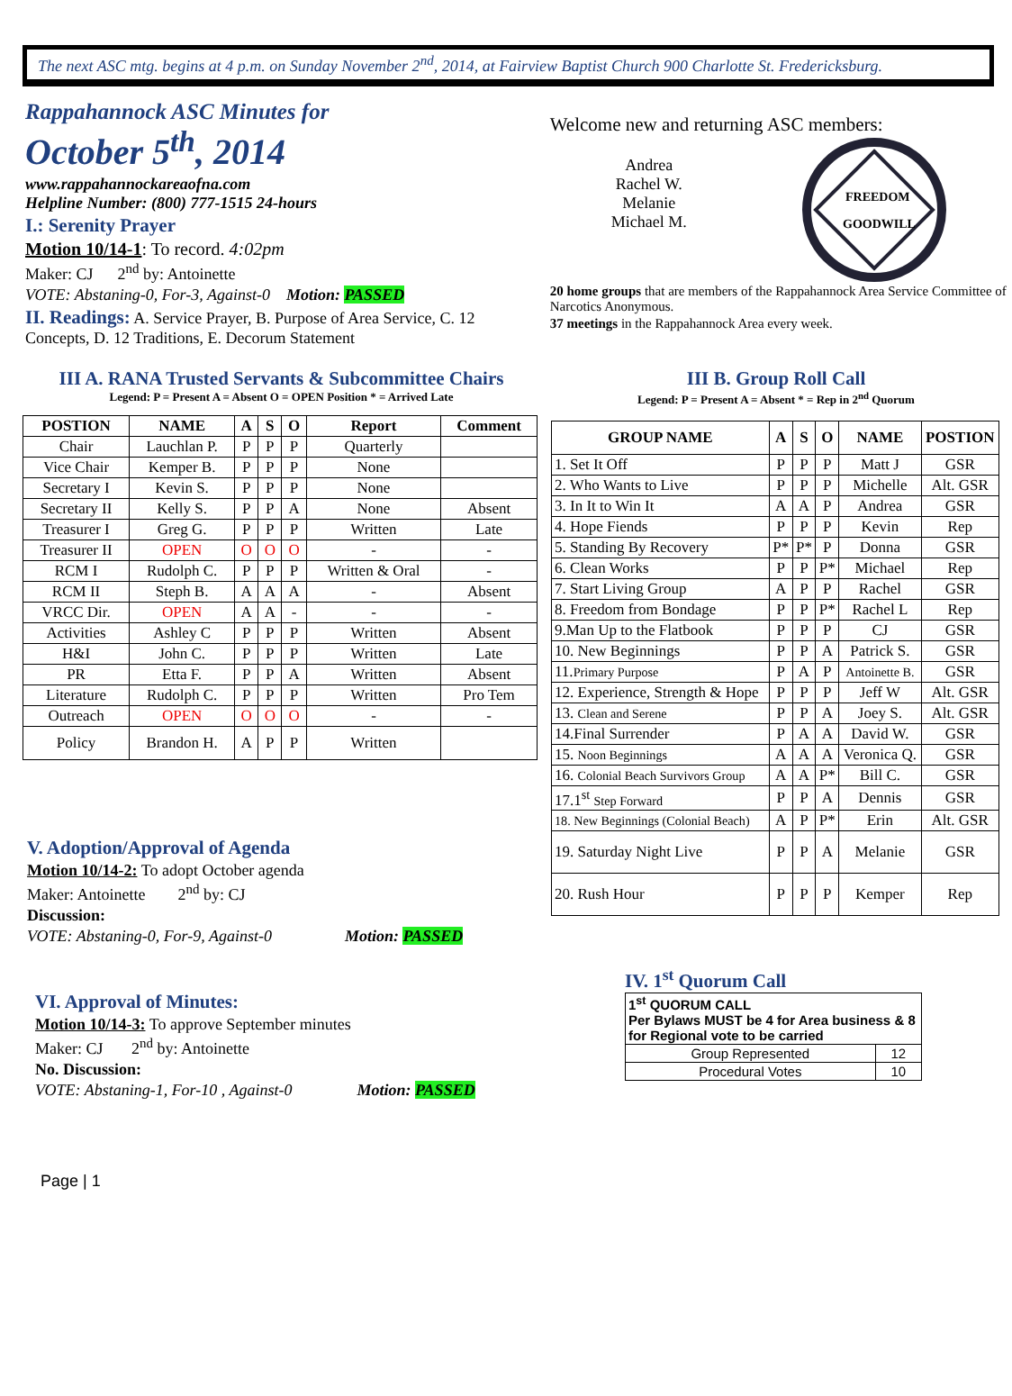The next ASC mtg. begins at 4 p.m. on Sunday November 2<sup>nd</sup>, 2014, at Fairview Baptist Church 900 Charlotte St. Fredericksburg.
Rappahannock ASC Minutes for
October 5<sup>th</sup>, 2014
www.rappahannockareaofna.com
Helpline Number: (800) 777-1515 24-hours
I.: Serenity Prayer
Motion 10/14-1: To record. 4:02pm
Maker: CJ 2<sup>nd</sup> by: Antoinette
VOTE: Abstaning-0, For-3, Against-0 Motion: PASSED
II. Readings: A. Service Prayer, B. Purpose of Area Service, C. 12 Concepts, D. 12 Traditions, E. Decorum Statement
Welcome new and returning ASC members:
Andrea
Rachel W.
Melanie
Michael M.
FREEDOM
GOODWILL
20 home groups that are members of the Rappahannock Area Service Committee of Narcotics Anonymous.
37 meetings in the Rappahannock Area every week.
III A. RANA Trusted Servants & Subcommittee Chairs
Legend: P = Present A = Absent O = OPEN Position * = Arrived Late
| POSTION | NAME | A | S | O | Report | Comment |
| --- | --- | --- | --- | --- | --- | --- |
| Chair | Lauchlan P. | P | P | P | Quarterly | |
| Vice Chair | Kemper B. | P | P | P | None | |
| Secretary I | Kevin S. | P | P | P | None | |
| Secretary II | Kelly S. | P | P | A | None | Absent |
| Treasurer I | Greg G. | P | P | P | Written | Late |
| Treasurer II | OPEN | O | O | O | - | - |
| RCM I | Rudolph C. | P | P | P | Written & Oral | - |
| RCM II | Steph B. | A | A | A | - | Absent |
| VRCC Dir. | OPEN | A | A | - | - | - |
| Activities | Ashley C | P | P | P | Written | Absent |
| H&I | John C. | P | P | P | Written | Late |
| PR | Etta F. | P | P | A | Written | Absent |
| Literature | Rudolph C. | P | P | P | Written | Pro Tem |
| Outreach | OPEN | O | O | O | - | - |
| Policy | Brandon H. | A | P | P | Written | |
V. Adoption/Approval of Agenda
Motion 10/14-2: To adopt October agenda
Maker: Antoinette 2<sup>nd</sup> by: CJ
Discussion:
VOTE: Abstaning-0, For-9, Against-0 Motion: PASSED
VI. Approval of Minutes:
Motion 10/14-3: To approve September minutes
Maker: CJ 2<sup>nd</sup> by: Antoinette
No. Discussion:
VOTE: Abstaning-1, For-10 , Against-0 Motion: PASSED
Page | 1
III B. Group Roll Call
Legend: P = Present A = Absent * = Rep in 2<sup>nd</sup> Quorum
| GROUP NAME | A | S | O | NAME | POSTION |
| --- | --- | --- | --- | --- | --- |
| 1. Set It Off | P | P | P | Matt J | GSR |
| 2. Who Wants to Live | P | P | P | Michelle | Alt. GSR |
| 3. In It to Win It | A | A | P | Andrea | GSR |
| 4. Hope Fiends | P | P | P | Kevin | Rep |
| 5. Standing By Recovery | P* | P* | P | Donna | GSR |
| 6. Clean Works | P | P | P* | Michael | Rep |
| 7. Start Living Group | A | P | P | Rachel | GSR |
| 8. Freedom from Bondage | P | P | P* | Rachel L | Rep |
| 9.Man Up to the Flatbook | P | P | P | CJ | GSR |
| 10. New Beginnings | P | P | A | Patrick S. | GSR |
| 11. Primary Purpose | P | A | P | Antoinette B. | GSR |
| 12. Experience, Strength & Hope | P | P | P | Jeff W | Alt. GSR |
| 13. Clean and Serene | P | P | A | Joey S. | Alt. GSR |
| 14.Final Surrender | P | A | A | David W. | GSR |
| 15. Noon Beginnings | A | A | A | Veronica Q. | GSR |
| 16. Colonial Beach Survivors Group | A | A | P* | Bill C. | GSR |
| 17.1<sup>st</sup> Step Forward | P | P | A | Dennis | GSR |
| 18. New Beginnings (Colonial Beach) | A | P | P* | Erin | Alt. GSR |
| 19. Saturday Night Live | P | P | A | Melanie | GSR |
| 20. Rush Hour | P | P | P | Kemper | Rep |
IV. 1<sup>st</sup> Quorum Call
| 1<sup>st</sup> QUORUM CALL Per Bylaws MUST be 4 for Area business & 8 for Regional vote to be carried | |
| --- | --- |
| Group Represented | 12 |
| Procedural Votes | 10 |